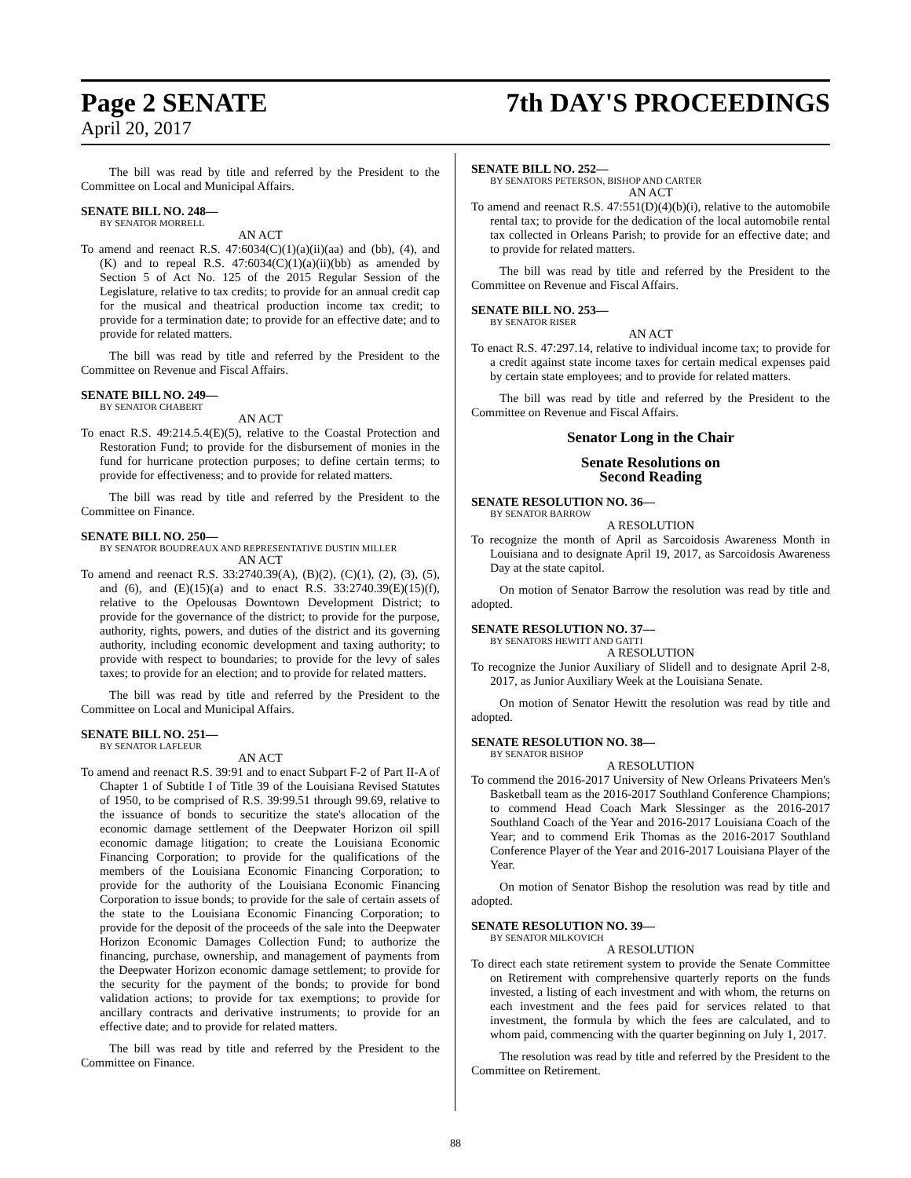Page 2 SENATE 7th DAY'S PROCEEDINGS
April 20, 2017
The bill was read by title and referred by the President to the Committee on Local and Municipal Affairs.
SENATE BILL NO. 248—
BY SENATOR MORRELL
AN ACT
To amend and reenact R.S. 47:6034(C)(1)(a)(ii)(aa) and (bb), (4), and (K) and to repeal R.S. 47:6034(C)(1)(a)(ii)(bb) as amended by Section 5 of Act No. 125 of the 2015 Regular Session of the Legislature, relative to tax credits; to provide for an annual credit cap for the musical and theatrical production income tax credit; to provide for a termination date; to provide for an effective date; and to provide for related matters.
The bill was read by title and referred by the President to the Committee on Revenue and Fiscal Affairs.
SENATE BILL NO. 249—
BY SENATOR CHABERT
AN ACT
To enact R.S. 49:214.5.4(E)(5), relative to the Coastal Protection and Restoration Fund; to provide for the disbursement of monies in the fund for hurricane protection purposes; to define certain terms; to provide for effectiveness; and to provide for related matters.
The bill was read by title and referred by the President to the Committee on Finance.
SENATE BILL NO. 250—
BY SENATOR BOUDREAUX AND REPRESENTATIVE DUSTIN MILLER
AN ACT
To amend and reenact R.S. 33:2740.39(A), (B)(2), (C)(1), (2), (3), (5), and (6), and (E)(15)(a) and to enact R.S. 33:2740.39(E)(15)(f), relative to the Opelousas Downtown Development District; to provide for the governance of the district; to provide for the purpose, authority, rights, powers, and duties of the district and its governing authority, including economic development and taxing authority; to provide with respect to boundaries; to provide for the levy of sales taxes; to provide for an election; and to provide for related matters.
The bill was read by title and referred by the President to the Committee on Local and Municipal Affairs.
SENATE BILL NO. 251—
BY SENATOR LAFLEUR
AN ACT
To amend and reenact R.S. 39:91 and to enact Subpart F-2 of Part II-A of Chapter 1 of Subtitle I of Title 39 of the Louisiana Revised Statutes of 1950, to be comprised of R.S. 39:99.51 through 99.69, relative to the issuance of bonds to securitize the state's allocation of the economic damage settlement of the Deepwater Horizon oil spill economic damage litigation; to create the Louisiana Economic Financing Corporation; to provide for the qualifications of the members of the Louisiana Economic Financing Corporation; to provide for the authority of the Louisiana Economic Financing Corporation to issue bonds; to provide for the sale of certain assets of the state to the Louisiana Economic Financing Corporation; to provide for the deposit of the proceeds of the sale into the Deepwater Horizon Economic Damages Collection Fund; to authorize the financing, purchase, ownership, and management of payments from the Deepwater Horizon economic damage settlement; to provide for the security for the payment of the bonds; to provide for bond validation actions; to provide for tax exemptions; to provide for ancillary contracts and derivative instruments; to provide for an effective date; and to provide for related matters.
The bill was read by title and referred by the President to the Committee on Finance.
SENATE BILL NO. 252—
BY SENATORS PETERSON, BISHOP AND CARTER
AN ACT
To amend and reenact R.S. 47:551(D)(4)(b)(i), relative to the automobile rental tax; to provide for the dedication of the local automobile rental tax collected in Orleans Parish; to provide for an effective date; and to provide for related matters.
The bill was read by title and referred by the President to the Committee on Revenue and Fiscal Affairs.
SENATE BILL NO. 253—
BY SENATOR RISER
AN ACT
To enact R.S. 47:297.14, relative to individual income tax; to provide for a credit against state income taxes for certain medical expenses paid by certain state employees; and to provide for related matters.
The bill was read by title and referred by the President to the Committee on Revenue and Fiscal Affairs.
Senator Long in the Chair
Senate Resolutions on
Second Reading
SENATE RESOLUTION NO. 36—
BY SENATOR BARROW
A RESOLUTION
To recognize the month of April as Sarcoidosis Awareness Month in Louisiana and to designate April 19, 2017, as Sarcoidosis Awareness Day at the state capitol.
On motion of Senator Barrow the resolution was read by title and adopted.
SENATE RESOLUTION NO. 37—
BY SENATORS HEWITT AND GATTI
A RESOLUTION
To recognize the Junior Auxiliary of Slidell and to designate April 2-8, 2017, as Junior Auxiliary Week at the Louisiana Senate.
On motion of Senator Hewitt the resolution was read by title and adopted.
SENATE RESOLUTION NO. 38—
BY SENATOR BISHOP
A RESOLUTION
To commend the 2016-2017 University of New Orleans Privateers Men's Basketball team as the 2016-2017 Southland Conference Champions; to commend Head Coach Mark Slessinger as the 2016-2017 Southland Coach of the Year and 2016-2017 Louisiana Coach of the Year; and to commend Erik Thomas as the 2016-2017 Southland Conference Player of the Year and 2016-2017 Louisiana Player of the Year.
On motion of Senator Bishop the resolution was read by title and adopted.
SENATE RESOLUTION NO. 39—
BY SENATOR MILKOVICH
A RESOLUTION
To direct each state retirement system to provide the Senate Committee on Retirement with comprehensive quarterly reports on the funds invested, a listing of each investment and with whom, the returns on each investment and the fees paid for services related to that investment, the formula by which the fees are calculated, and to whom paid, commencing with the quarter beginning on July 1, 2017.
The resolution was read by title and referred by the President to the Committee on Retirement.
88